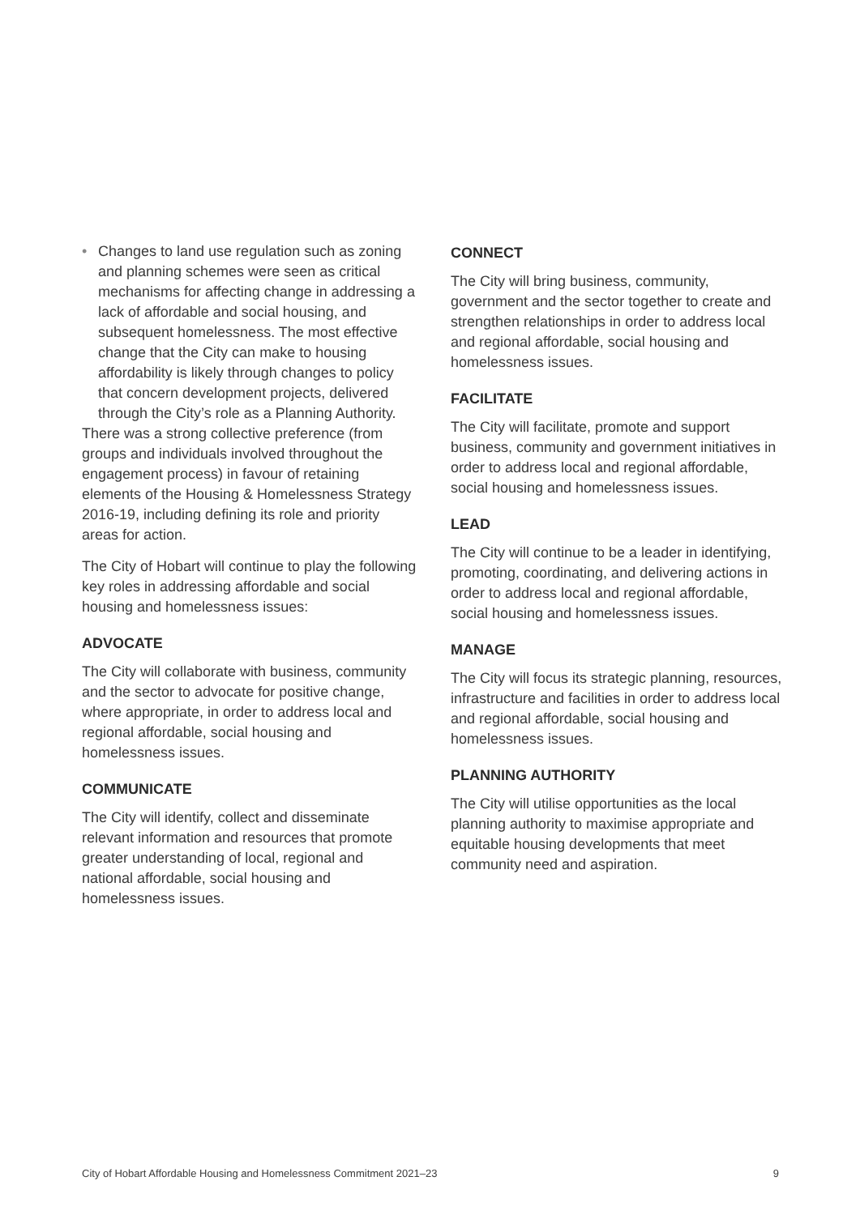• Changes to land use regulation such as zoning and planning schemes were seen as critical mechanisms for affecting change in addressing a lack of affordable and social housing, and subsequent homelessness. The most effective change that the City can make to housing affordability is likely through changes to policy that concern development projects, delivered through the City’s role as a Planning Authority.
There was a strong collective preference (from groups and individuals involved throughout the engagement process) in favour of retaining elements of the Housing & Homelessness Strategy 2016-19, including defining its role and priority areas for action.
The City of Hobart will continue to play the following key roles in addressing affordable and social housing and homelessness issues:
ADVOCATE
The City will collaborate with business, community and the sector to advocate for positive change, where appropriate, in order to address local and regional affordable, social housing and homelessness issues.
COMMUNICATE
The City will identify, collect and disseminate relevant information and resources that promote greater understanding of local, regional and national affordable, social housing and homelessness issues.
CONNECT
The City will bring business, community, government and the sector together to create and strengthen relationships in order to address local and regional affordable, social housing and homelessness issues.
FACILITATE
The City will facilitate, promote and support business, community and government initiatives in order to address local and regional affordable, social housing and homelessness issues.
LEAD
The City will continue to be a leader in identifying, promoting, coordinating, and delivering actions in order to address local and regional affordable, social housing and homelessness issues.
MANAGE
The City will focus its strategic planning, resources, infrastructure and facilities in order to address local and regional affordable, social housing and homelessness issues.
PLANNING AUTHORITY
The City will utilise opportunities as the local planning authority to maximise appropriate and equitable housing developments that meet community need and aspiration.
City of Hobart Affordable Housing and Homelessness Commitment 2021–23 9